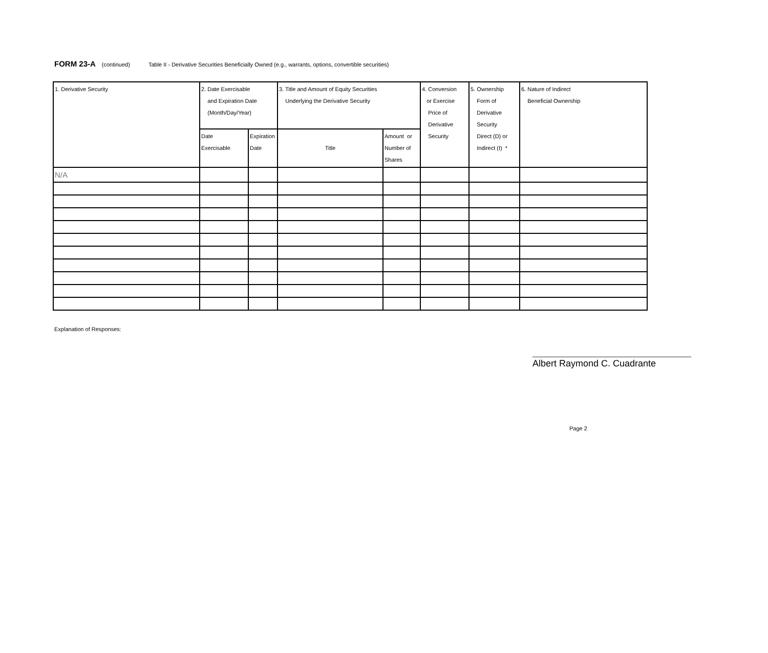FORM 23-A (continued) Table II - Derivative Securities Beneficially Owned (e.g., warrants, options, convertible securities)
| 1. Derivative Security | 2. Date Exercisable and Expiration Date (Month/Day/Year) | | 3. Title and Amount of Equity Securities Underlying the Derivative Security | | 4. Conversion or Exercise Price of Derivative Security | 5. Ownership Form of Derivative Security Direct (D) or Indirect (I) * | 6. Nature of Indirect Beneficial Ownership |
| | Date Exercisable | Expiration Date | Title | Amount or Number of Shares | | | |
| N/A | | | | | | | |
Explanation of Responses:
Albert Raymond C. Cuadrante
Page 2